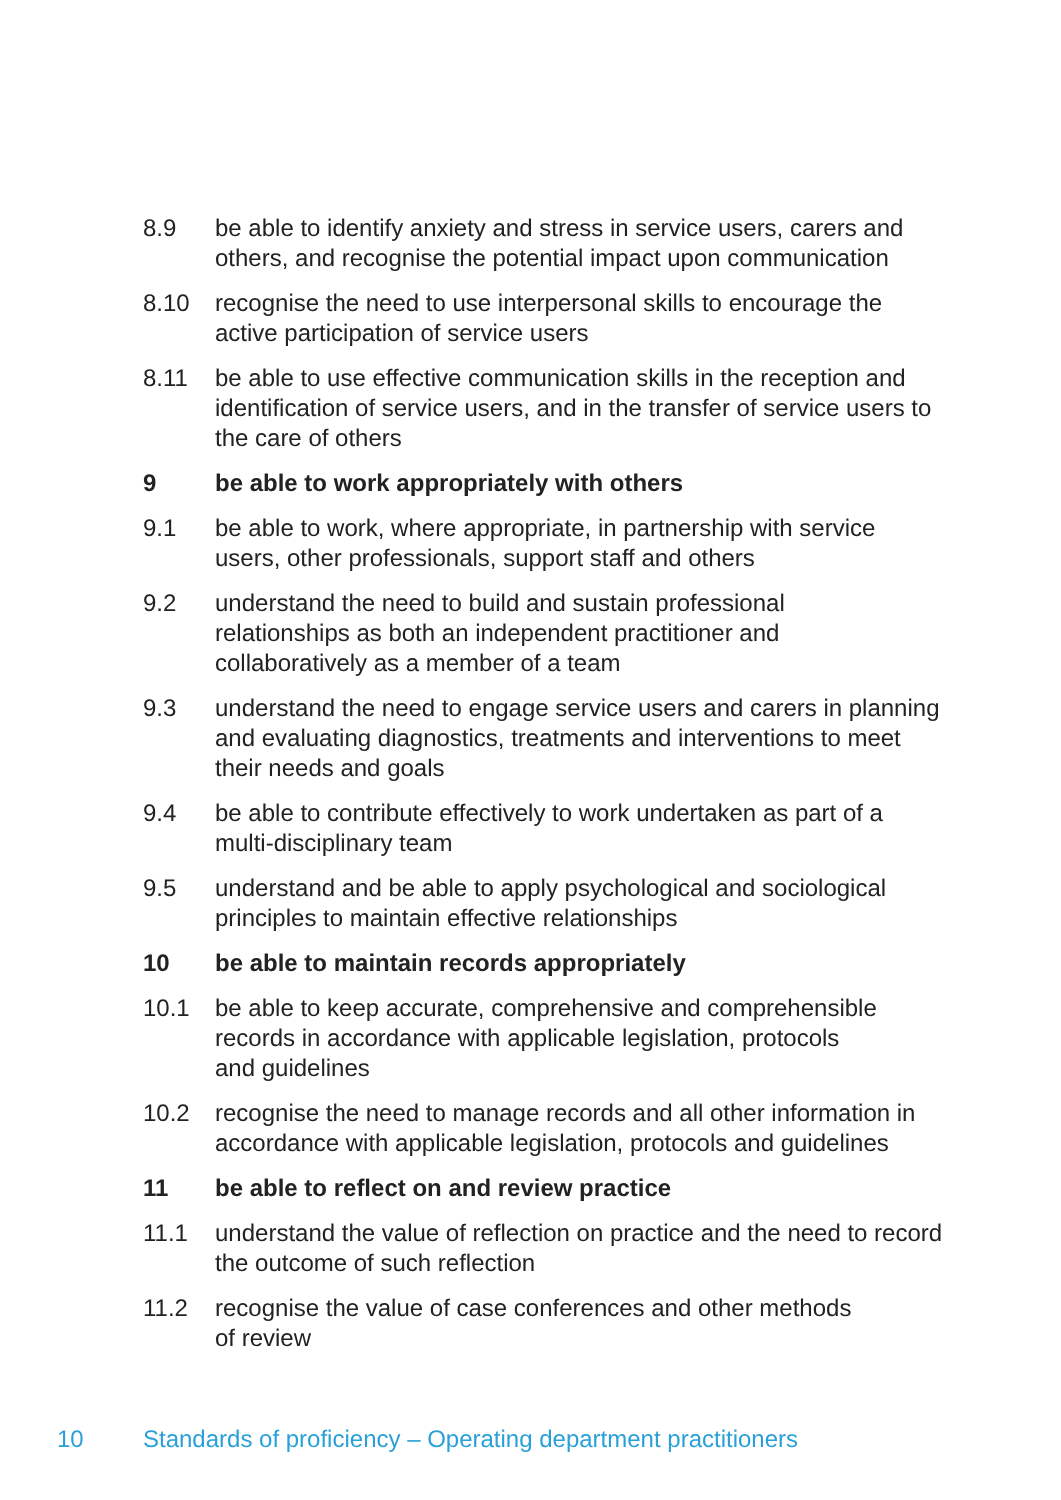8.9 be able to identify anxiety and stress in service users, carers and others, and recognise the potential impact upon communication
8.10 recognise the need to use interpersonal skills to encourage the active participation of service users
8.11 be able to use effective communication skills in the reception and identification of service users, and in the transfer of service users to the care of others
9 be able to work appropriately with others
9.1 be able to work, where appropriate, in partnership with service users, other professionals, support staff and others
9.2 understand the need to build and sustain professional
relationships as both an independent practitioner and
collaboratively as a member of a team
9.3 understand the need to engage service users and carers in planning and evaluating diagnostics, treatments and interventions to meet their needs and goals
9.4 be able to contribute effectively to work undertaken as part of a multi-disciplinary team
9.5 understand and be able to apply psychological and sociological principles to maintain effective relationships
10 be able to maintain records appropriately
10.1 be able to keep accurate, comprehensive and comprehensible records in accordance with applicable legislation, protocols
and guidelines
10.2 recognise the need to manage records and all other information in accordance with applicable legislation, protocols and guidelines
11 be able to reflect on and review practice
11.1 understand the value of reflection on practice and the need to record the outcome of such reflection
11.2 recognise the value of case conferences and other methods
of review
10 Standards of proficiency – Operating department practitioners